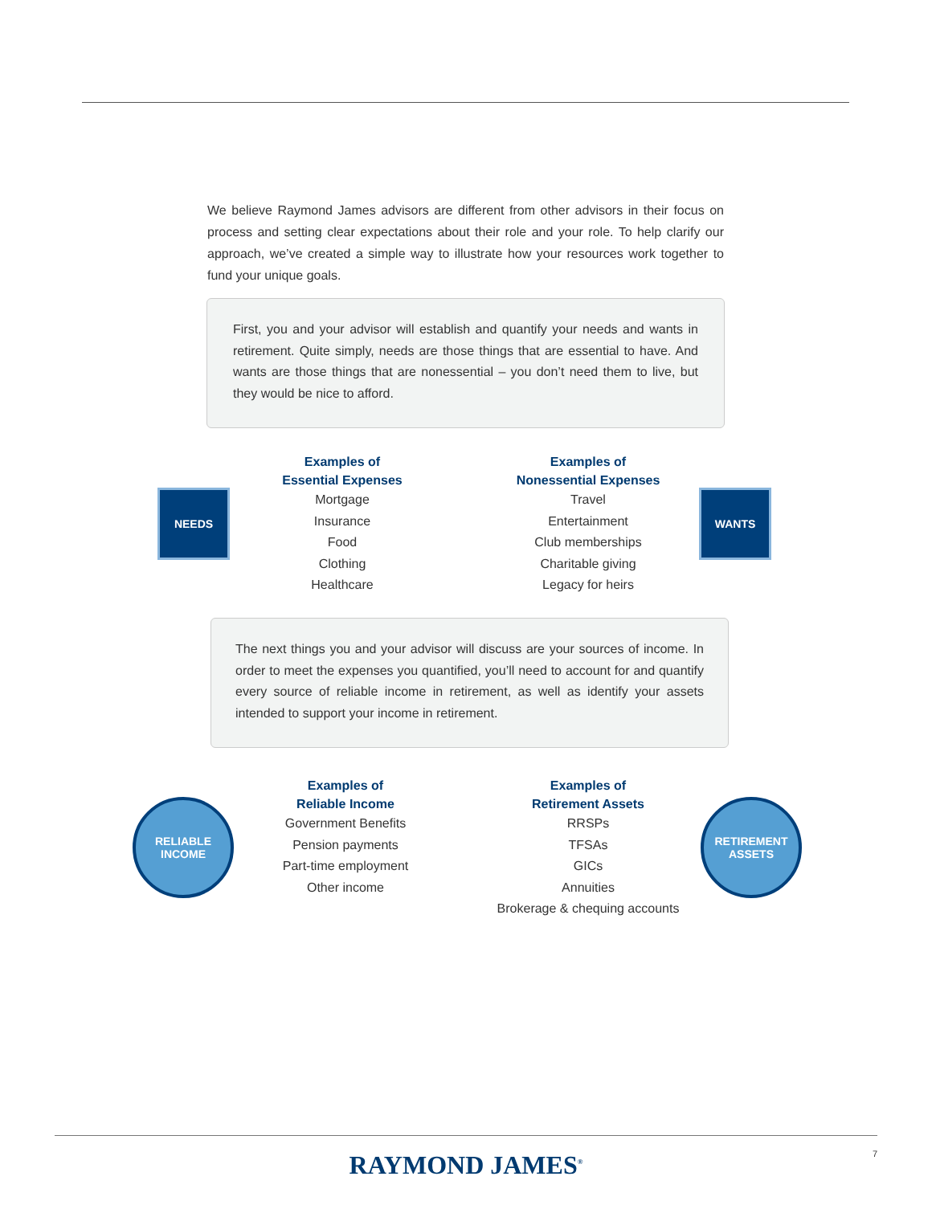We believe Raymond James advisors are different from other advisors in their focus on process and setting clear expectations about their role and your role. To help clarify our approach, we’ve created a simple way to illustrate how your resources work together to fund your unique goals.
First, you and your advisor will establish and quantify your needs and wants in retirement. Quite simply, needs are those things that are essential to have. And wants are those things that are nonessential – you don’t need them to live, but they would be nice to afford.
NEEDS
Examples of
Essential Expenses
Mortgage
Insurance
Food
Clothing
Healthcare
Examples of
Nonessential Expenses
Travel
Entertainment
Club memberships
Charitable giving
Legacy for heirs
WANTS
The next things you and your advisor will discuss are your sources of income. In order to meet the expenses you quantified, you’ll need to account for and quantify every source of reliable income in retirement, as well as identify your assets intended to support your income in retirement.
RELIABLE
INCOME
Examples of
Reliable Income
Government Benefits
Pension payments
Part-time employment
Other income
Examples of
Retirement Assets
RRSPs
TFSAs
GICs
Annuities
Brokerage & chequing accounts
RETIREMENT
ASSETS
RAYMOND JAMES<sup>®</sup> 7